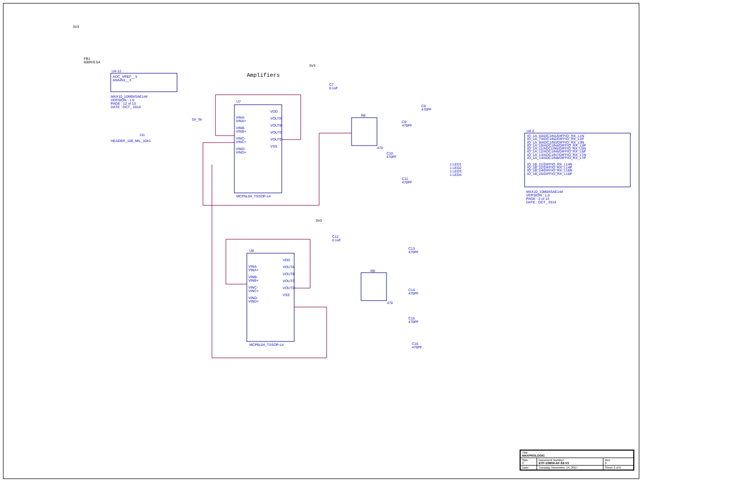3V3
FB1
600R/0.5A
U4-12
ADC_VREF__5
ANAIN1__3
MAX10_10M04SAE144
VERSION : 1.0
PAGE : 12 of 13
DATE : OCT_ 2014
Amplifiers
3V3
C7
0.1uF
U7
VINA-
VINA+
VINB-
VINB+
VINC-
VINC+
VIND-
VIND+
VDD
VOUTA
VOUTB
VOUTC
VOUTD
VSS
MCP6L04_TSSOP-14
5V_IN
J11
HEADER_100_MIL_10X1
R8
470
C8
470PF
C9
470PF
C10
470PF
C11
470PF
U4-2
IO_1A_6/ADC1IN1/DIFFIO_RX_L1N
IO_1A_7/ADC1IN2/DIFFIO_RX_L1P
IO_1A_8/ADC1IN3/DIFFIO_RX_L3N
IO_1A_10/ADC1IN4/DIFFIO_RX_L3P
IO_1A_11/ADC1IN5/DIFFIO_RX_L5N
IO_1A_12/ADC1IN6/DIFFIO_RX_L5P
IO_1A_13/ADC1IN7/DIFFIO_RX_L7N
IO_1A_14/ADC1IN8/DIFFIO_RX_L7P
IO_1B_21/DIFFIO_RX_L14N
IO_1B_22/DIFFIO_RX_L14P
IO_1B_24/DIFFIO_RX_L16N
IO_1B_25/DIFFIO_RX_L16P
1 LED1
1 LED2
1 LED3
1 LED4
MAX10_10M04SAE144
VERSION : 1.0
PAGE : 2 of 13
DATE : OCT_ 2014
3V3
C12
0.1uF
U8
VINA-
VINA+
VINB-
VINB+
VINC-
VINC+
VIND-
VIND+
VDD
VOUTA
VOUTB
VOUTC
VOUTD
VSS
MCP6L04_TSSOP-14
R9
470
C13
470PF
C14
470PF
C15
470PF
C16
470PF
| Title MAXPROLOGIC | | |
| Size C | Document Number ETP-10M04-AF-S2-V3 | Rev 3 |
| Date: | Tuesday, November 14, 2017 | Sheet 3 of 6 |